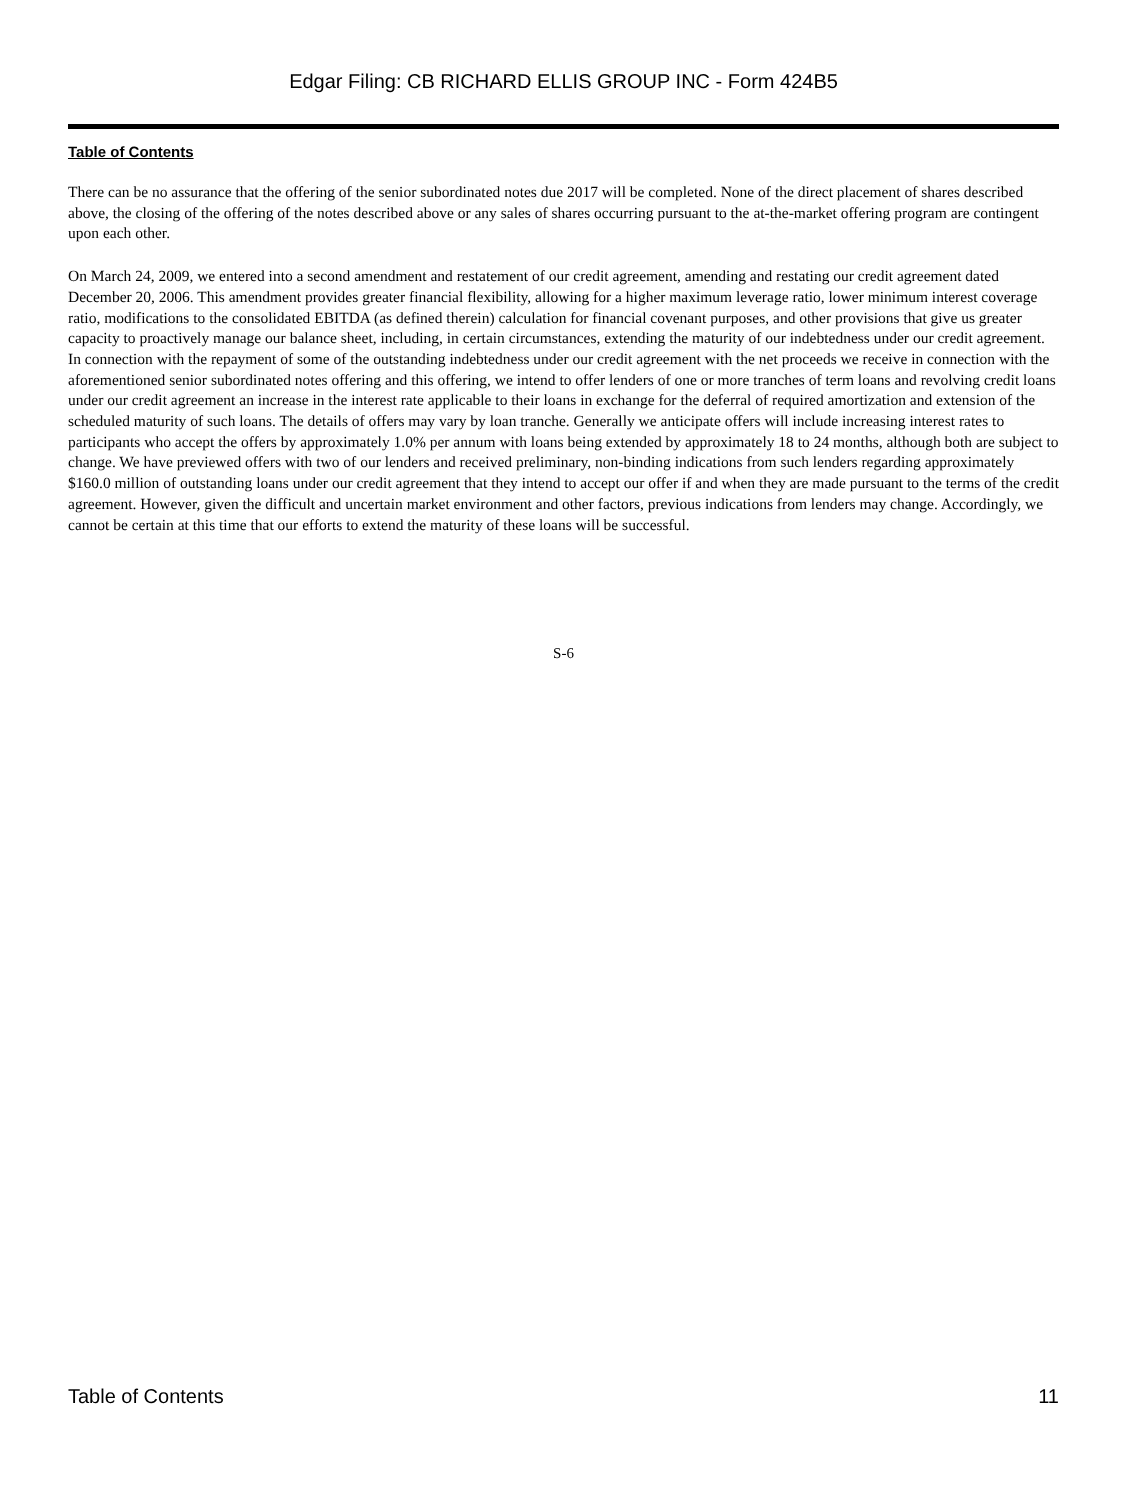Edgar Filing: CB RICHARD ELLIS GROUP INC - Form 424B5
Table of Contents
There can be no assurance that the offering of the senior subordinated notes due 2017 will be completed. None of the direct placement of shares described above, the closing of the offering of the notes described above or any sales of shares occurring pursuant to the at-the-market offering program are contingent upon each other.
On March 24, 2009, we entered into a second amendment and restatement of our credit agreement, amending and restating our credit agreement dated December 20, 2006. This amendment provides greater financial flexibility, allowing for a higher maximum leverage ratio, lower minimum interest coverage ratio, modifications to the consolidated EBITDA (as defined therein) calculation for financial covenant purposes, and other provisions that give us greater capacity to proactively manage our balance sheet, including, in certain circumstances, extending the maturity of our indebtedness under our credit agreement. In connection with the repayment of some of the outstanding indebtedness under our credit agreement with the net proceeds we receive in connection with the aforementioned senior subordinated notes offering and this offering, we intend to offer lenders of one or more tranches of term loans and revolving credit loans under our credit agreement an increase in the interest rate applicable to their loans in exchange for the deferral of required amortization and extension of the scheduled maturity of such loans. The details of offers may vary by loan tranche. Generally we anticipate offers will include increasing interest rates to participants who accept the offers by approximately 1.0% per annum with loans being extended by approximately 18 to 24 months, although both are subject to change. We have previewed offers with two of our lenders and received preliminary, non-binding indications from such lenders regarding approximately $160.0 million of outstanding loans under our credit agreement that they intend to accept our offer if and when they are made pursuant to the terms of the credit agreement. However, given the difficult and uncertain market environment and other factors, previous indications from lenders may change. Accordingly, we cannot be certain at this time that our efforts to extend the maturity of these loans will be successful.
S-6
Table of Contents 11